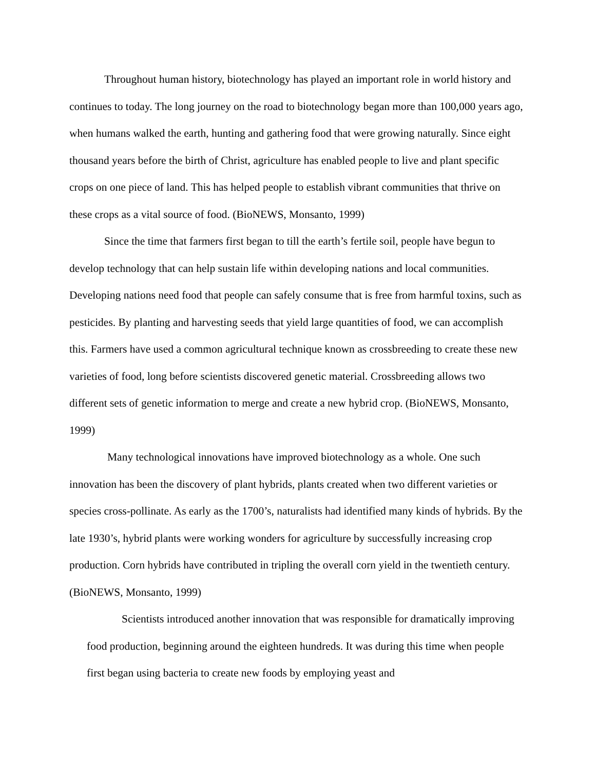Throughout human history, biotechnology has played an important role in world history and continues to today. The long journey on the road to biotechnology began more than 100,000 years ago, when humans walked the earth, hunting and gathering food that were growing naturally. Since eight thousand years before the birth of Christ, agriculture has enabled people to live and plant specific crops on one piece of land. This has helped people to establish vibrant communities that thrive on these crops as a vital source of food. (BioNEWS, Monsanto, 1999)
Since the time that farmers first began to till the earth’s fertile soil, people have begun to develop technology that can help sustain life within developing nations and local communities. Developing nations need food that people can safely consume that is free from harmful toxins, such as pesticides. By planting and harvesting seeds that yield large quantities of food, we can accomplish this. Farmers have used a common agricultural technique known as crossbreeding to create these new varieties of food, long before scientists discovered genetic material. Crossbreeding allows two different sets of genetic information to merge and create a new hybrid crop. (BioNEWS, Monsanto, 1999)
Many technological innovations have improved biotechnology as a whole. One such innovation has been the discovery of plant hybrids, plants created when two different varieties or species cross-pollinate. As early as the 1700’s, naturalists had identified many kinds of hybrids. By the late 1930’s, hybrid plants were working wonders for agriculture by successfully increasing crop production. Corn hybrids have contributed in tripling the overall corn yield in the twentieth century. (BioNEWS, Monsanto, 1999)
Scientists introduced another innovation that was responsible for dramatically improving food production, beginning around the eighteen hundreds. It was during this time when people first began using bacteria to create new foods by employing yeast and